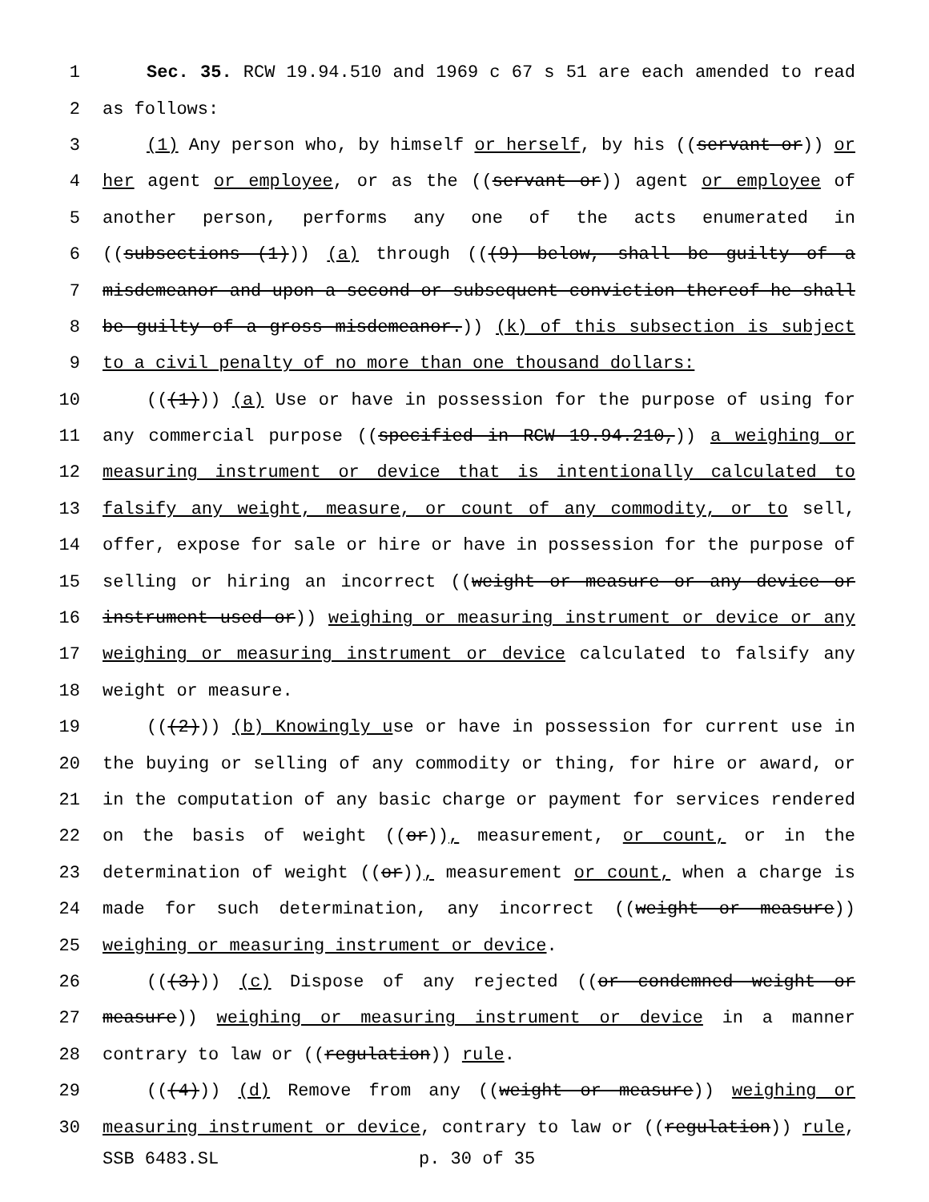1 Sec. 35. RCW 19.94.510 and 1969 c 67 s 51 are each amended to read
2 as follows:
3 (1) Any person who, by himself or herself, by his ((servant or)) or
4 her agent or employee, or as the ((servant or)) agent or employee of
5 another person, performs any one of the acts enumerated in
6 ((subsections (1))) (a) through (((9) below, shall be guilty of a
7 misdemeanor and upon a second or subsequent conviction thereof he shall
8 be guilty of a gross misdemeanor.)) (k) of this subsection is subject
9 to a civil penalty of no more than one thousand dollars:
10 (((1))) (a) Use or have in possession for the purpose of using for
11 any commercial purpose ((specified in RCW 19.94.210,)) a weighing or
12 measuring instrument or device that is intentionally calculated to
13 falsify any weight, measure, or count of any commodity, or to sell,
14 offer, expose for sale or hire or have in possession for the purpose of
15 selling or hiring an incorrect ((weight or measure or any device or
16 instrument used or)) weighing or measuring instrument or device or any
17 weighing or measuring instrument or device calculated to falsify any
18 weight or measure.
19 (((2))) (b) Knowingly use or have in possession for current use in
20 the buying or selling of any commodity or thing, for hire or award, or
21 in the computation of any basic charge or payment for services rendered
22 on the basis of weight ((or)), measurement, or count, or in the
23 determination of weight ((or)), measurement or count, when a charge is
24 made for such determination, any incorrect ((weight or measure))
25 weighing or measuring instrument or device.
26 (((3))) (c) Dispose of any rejected ((or condemned weight or
27 measure)) weighing or measuring instrument or device in a manner
28 contrary to law or ((regulation)) rule.
29 (((4))) (d) Remove from any ((weight or measure)) weighing or
30 measuring instrument or device, contrary to law or ((regulation)) rule,
SSB 6483.SL p. 30 of 35